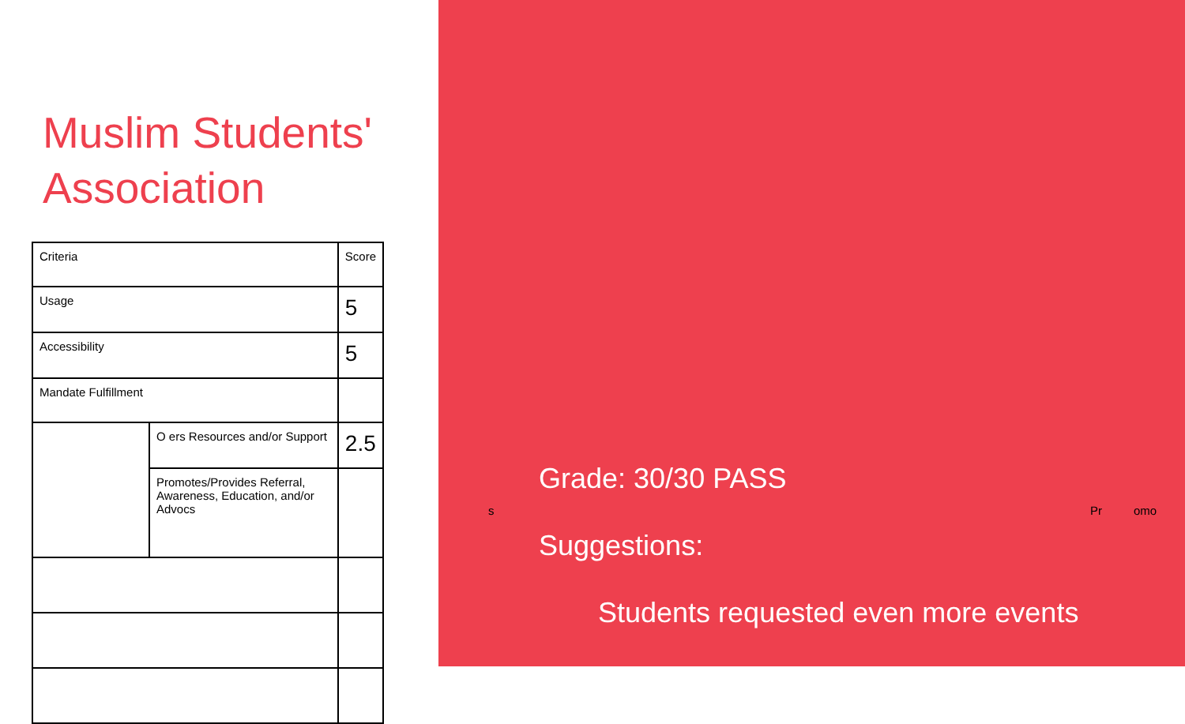Muslim Students' Association
| Criteria | | Score |
| --- | --- | --- |
| Usage | | 5 |
| Accessibility | | 5 |
| Mandate Fulfillment | | |
| | O ers Resources and/or Support | 2.5 |
| | Promotes/Provides Referral, Awareness, Education, and/or Advocs | |
Grade: 30/30 PASS
s Pr omo
Suggestions:
Students requested even more events